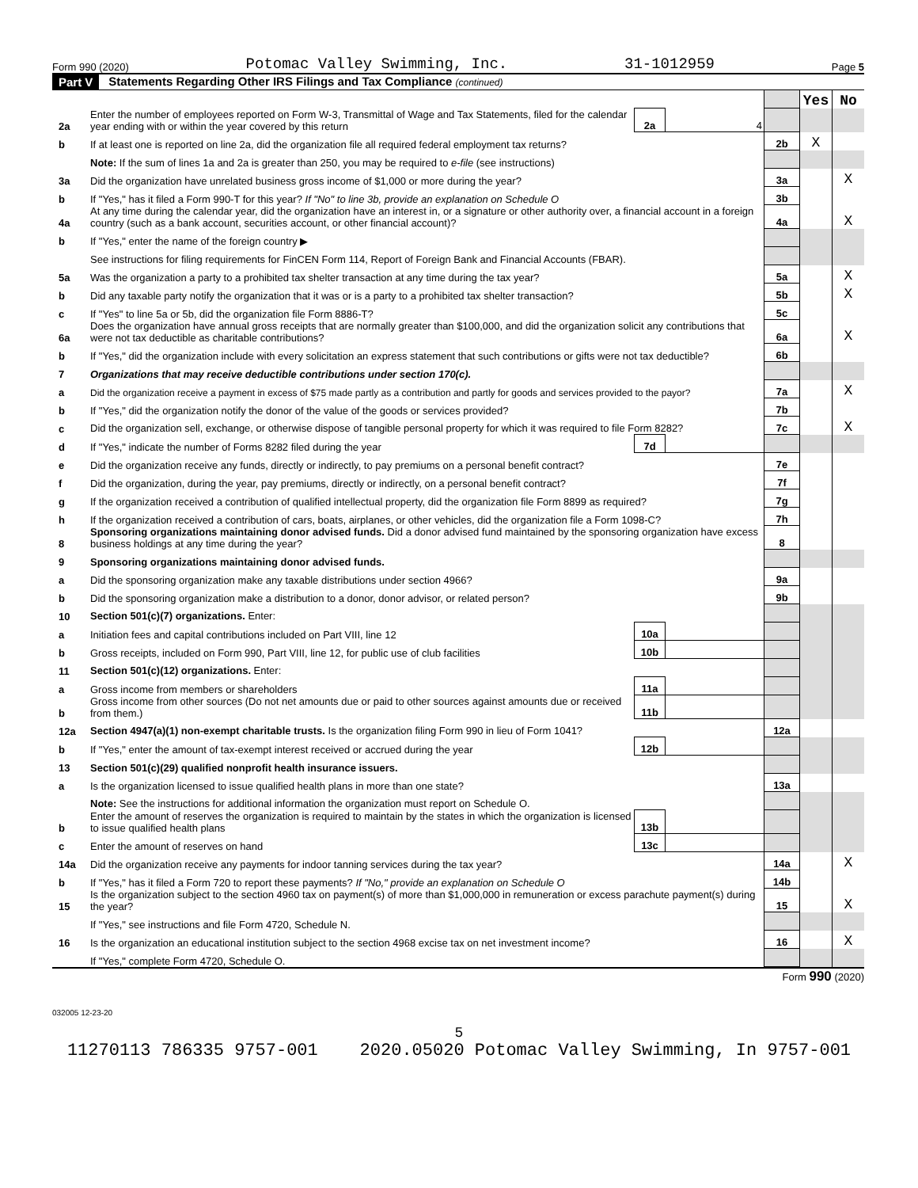Form 990 (2020) Potomac Valley Swimming, Inc. 31-1012959 Page 5
Part V Statements Regarding Other IRS Filings and Tax Compliance (continued)
| | | | | | Yes | No |
| 2a | Enter the number of employees reported on Form W-3, Transmittal of Wage and Tax Statements, filed for the calendar year ending with or within the year covered by this return | 2a | 4 | | | |
| b | If at least one is reported on line 2a, did the organization file all required federal employment tax returns? | | | 2b | X | |
| | Note: If the sum of lines 1a and 2a is greater than 250, you may be required to e-file (see instructions) | | | | | |
| 3a | Did the organization have unrelated business gross income of $1,000 or more during the year? | | | 3a | | X |
| b | If "Yes," has it filed a Form 990-T for this year? If "No" to line 3b, provide an explanation on Schedule O | | | 3b | | |
| 4a | At any time during the calendar year, did the organization have an interest in, or a signature or other authority over, a financial account in a foreign country (such as a bank account, securities account, or other financial account)? | | | 4a | | X |
| b | If "Yes," enter the name of the foreign country ▶ | | | | | |
| | See instructions for filing requirements for FinCEN Form 114, Report of Foreign Bank and Financial Accounts (FBAR). | | | | | |
| 5a | Was the organization a party to a prohibited tax shelter transaction at any time during the tax year? | | | 5a | | X |
| b | Did any taxable party notify the organization that it was or is a party to a prohibited tax shelter transaction? | | | 5b | | X |
| c | If "Yes" to line 5a or 5b, did the organization file Form 8886-T? | | | 5c | | |
| 6a | Does the organization have annual gross receipts that are normally greater than $100,000, and did the organization solicit any contributions that were not tax deductible as charitable contributions? | | | 6a | | X |
| b | If "Yes," did the organization include with every solicitation an express statement that such contributions or gifts were not tax deductible? | | | 6b | | |
| 7 | Organizations that may receive deductible contributions under section 170(c). | | | | | |
| a | Did the organization receive a payment in excess of $75 made partly as a contribution and partly for goods and services provided to the payor? | | | 7a | | X |
| b | If "Yes," did the organization notify the donor of the value of the goods or services provided? | | | 7b | | |
| c | Did the organization sell, exchange, or otherwise dispose of tangible personal property for which it was required to file Form 8282? | | | 7c | | X |
| d | If "Yes," indicate the number of Forms 8282 filed during the year | 7d | | | | |
| e | Did the organization receive any funds, directly or indirectly, to pay premiums on a personal benefit contract? | | | 7e | | |
| f | Did the organization, during the year, pay premiums, directly or indirectly, on a personal benefit contract? | | | 7f | | |
| g | If the organization received a contribution of qualified intellectual property, did the organization file Form 8899 as required? | | | 7g | | |
| h | If the organization received a contribution of cars, boats, airplanes, or other vehicles, did the organization file a Form 1098-C? | | | 7h | | |
| 8 | Sponsoring organizations maintaining donor advised funds. Did a donor advised fund maintained by the sponsoring organization have excess business holdings at any time during the year? | | | 8 | | |
| 9 | Sponsoring organizations maintaining donor advised funds. | | | | | |
| a | Did the sponsoring organization make any taxable distributions under section 4966? | | | 9a | | |
| b | Did the sponsoring organization make a distribution to a donor, donor advisor, or related person? | | | 9b | | |
| 10 | Section 501(c)(7) organizations. Enter: | | | | | |
| a | Initiation fees and capital contributions included on Part VIII, line 12 | 10a | | | | |
| b | Gross receipts, included on Form 990, Part VIII, line 12, for public use of club facilities | 10b | | | | |
| 11 | Section 501(c)(12) organizations. Enter: | | | | | |
| a | Gross income from members or shareholders | 11a | | | | |
| b | Gross income from other sources (Do not net amounts due or paid to other sources against amounts due or received from them.) | 11b | | | | |
| 12a | Section 4947(a)(1) non-exempt charitable trusts. Is the organization filing Form 990 in lieu of Form 1041? | | | 12a | | |
| b | If "Yes," enter the amount of tax-exempt interest received or accrued during the year | 12b | | | | |
| 13 | Section 501(c)(29) qualified nonprofit health insurance issuers. | | | | | |
| a | Is the organization licensed to issue qualified health plans in more than one state? | | | 13a | | |
| | Note: See the instructions for additional information the organization must report on Schedule O. | | | | | |
| b | Enter the amount of reserves the organization is required to maintain by the states in which the organization is licensed to issue qualified health plans | 13b | | | | |
| c | Enter the amount of reserves on hand | 13c | | | | |
| 14a | Did the organization receive any payments for indoor tanning services during the tax year? | | | 14a | | X |
| b | If "Yes," has it filed a Form 720 to report these payments? If "No," provide an explanation on Schedule O | | | 14b | | |
| 15 | Is the organization subject to the section 4960 tax on payment(s) of more than $1,000,000 in remuneration or excess parachute payment(s) during the year? | | | 15 | | X |
| | If "Yes," see instructions and file Form 4720, Schedule N. | | | | | |
| 16 | Is the organization an educational institution subject to the section 4968 excise tax on net investment income? | | | 16 | | X |
| | If "Yes," complete Form 4720, Schedule O. | | | | | |
Form 990 (2020)
032005 12-23-20
5
11270113 786335 9757-001 2020.05020 Potomac Valley Swimming, In 9757-001